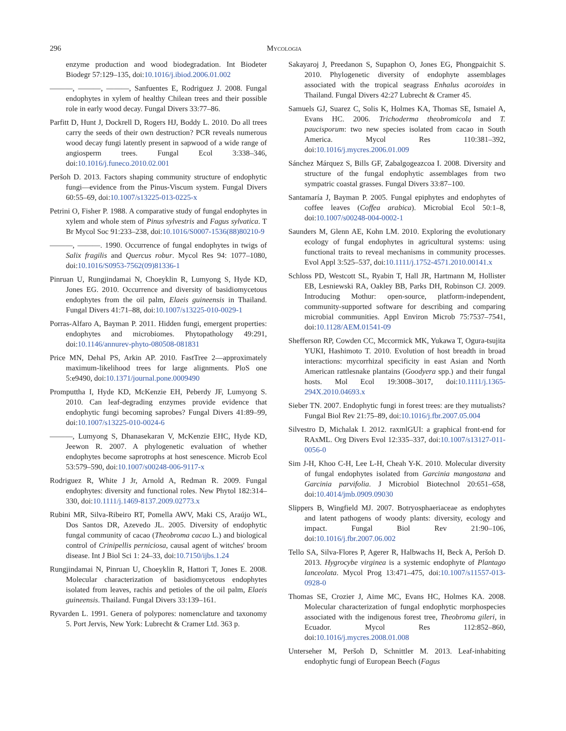296 Mycologia
enzyme production and wood biodegradation. Int Biodeter Biodegr 57:129–135, doi:10.1016/j.ibiod.2006.01.002
———, ———, ———, Sanfuentes E, Rodriguez J. 2008. Fungal endophytes in xylem of healthy Chilean trees and their possible role in early wood decay. Fungal Divers 33:77–86.
Parfitt D, Hunt J, Dockrell D, Rogers HJ, Boddy L. 2010. Do all trees carry the seeds of their own destruction? PCR reveals numerous wood decay fungi latently present in sapwood of a wide range of angiosperm trees. Fungal Ecol 3:338–346, doi:10.1016/j.funeco.2010.02.001
Peršoh D. 2013. Factors shaping community structure of endophytic fungi—evidence from the Pinus-Viscum system. Fungal Divers 60:55–69, doi:10.1007/s13225-013-0225-x
Petrini O, Fisher P. 1988. A comparative study of fungal endophytes in xylem and whole stem of Pinus sylvestris and Fagus sylvatica. T Br Mycol Soc 91:233–238, doi:10.1016/S0007-1536(88)80210-9
———, ———. 1990. Occurrence of fungal endophytes in twigs of Salix fragilis and Quercus robur. Mycol Res 94: 1077–1080, doi:10.1016/S0953-7562(09)81336-1
Pinruan U, Rungjindamai N, Choeyklin R, Lumyong S, Hyde KD, Jones EG. 2010. Occurrence and diversity of basidiomycetous endophytes from the oil palm, Elaeis guineensis in Thailand. Fungal Divers 41:71–88, doi:10.1007/s13225-010-0029-1
Porras-Alfaro A, Bayman P. 2011. Hidden fungi, emergent properties: endophytes and microbiomes. Phytopathology 49:291, doi:10.1146/annurev-phyto-080508-081831
Price MN, Dehal PS, Arkin AP. 2010. FastTree 2—approximately maximum-likelihood trees for large alignments. PloS one 5:e9490, doi:10.1371/journal.pone.0009490
Promputtha I, Hyde KD, McKenzie EH, Peberdy JF, Lumyong S. 2010. Can leaf-degrading enzymes provide evidence that endophytic fungi becoming saprobes? Fungal Divers 41:89–99, doi:10.1007/s13225-010-0024-6
———, Lumyong S, Dhanasekaran V, McKenzie EHC, Hyde KD, Jeewon R. 2007. A phylogenetic evaluation of whether endophytes become saprotrophs at host senescence. Microb Ecol 53:579–590, doi:10.1007/s00248-006-9117-x
Rodriguez R, White J Jr, Arnold A, Redman R. 2009. Fungal endophytes: diversity and functional roles. New Phytol 182:314–330, doi:10.1111/j.1469-8137.2009.02773.x
Rubini MR, Silva-Ribeiro RT, Pomella AWV, Maki CS, Araújo WL, Dos Santos DR, Azevedo JL. 2005. Diversity of endophytic fungal community of cacao (Theobroma cacao L.) and biological control of Crinipellis perniciosa, causal agent of witches' broom disease. Int J Biol Sci 1: 24–33, doi:10.7150/ijbs.1.24
Rungjindamai N, Pinruan U, Choeyklin R, Hattori T, Jones E. 2008. Molecular characterization of basidiomycetous endophytes isolated from leaves, rachis and petioles of the oil palm, Elaeis guineensis. Thailand. Fungal Divers 33:139–161.
Ryvarden L. 1991. Genera of polypores: nomenclature and taxonomy 5. Port Jervis, New York: Lubrecht & Cramer Ltd. 363 p.
Sakayaroj J, Preedanon S, Supaphon O, Jones EG, Phongpaichit S. 2010. Phylogenetic diversity of endophyte assemblages associated with the tropical seagrass Enhalus acoroides in Thailand. Fungal Divers 42:27 Lubrecht & Cramer 45.
Samuels GJ, Suarez C, Solis K, Holmes KA, Thomas SE, Ismaiel A, Evans HC. 2006. Trichoderma theobromicola and T. paucisporum: two new species isolated from cacao in South America. Mycol Res 110:381–392, doi:10.1016/j.mycres.2006.01.009
Sánchez Márquez S, Bills GF, Zabalgogeazcoa I. 2008. Diversity and structure of the fungal endophytic assemblages from two sympatric coastal grasses. Fungal Divers 33:87–100.
Santamaría J, Bayman P. 2005. Fungal epiphytes and endophytes of coffee leaves (Coffea arabica). Microbial Ecol 50:1–8, doi:10.1007/s00248-004-0002-1
Saunders M, Glenn AE, Kohn LM. 2010. Exploring the evolutionary ecology of fungal endophytes in agricultural systems: using functional traits to reveal mechanisms in community processes. Evol Appl 3:525–537, doi:10.1111/j.1752-4571.2010.00141.x
Schloss PD, Westcott SL, Ryabin T, Hall JR, Hartmann M, Hollister EB, Lesniewski RA, Oakley BB, Parks DH, Robinson CJ. 2009. Introducing Mothur: open-source, platform-independent, community-supported software for describing and comparing microbial communities. Appl Environ Microb 75:7537–7541, doi:10.1128/AEM.01541-09
Shefferson RP, Cowden CC, Mccormick MK, Yukawa T, Ogura-tsujita YUKI, Hashimoto T. 2010. Evolution of host breadth in broad interactions: mycorrhizal specificity in east Asian and North American rattlesnake plantains (Goodyera spp.) and their fungal hosts. Mol Ecol 19:3008–3017, doi:10.1111/j.1365-294X.2010.04693.x
Sieber TN. 2007. Endophytic fungi in forest trees: are they mutualists? Fungal Biol Rev 21:75–89, doi:10.1016/j.fbr.2007.05.004
Silvestro D, Michalak I. 2012. raxmlGUI: a graphical front-end for RAxML. Org Divers Evol 12:335–337, doi:10.1007/s13127-011-0056-0
Sim J-H, Khoo C-H, Lee L-H, Cheah Y-K. 2010. Molecular diversity of fungal endophytes isolated from Garcinia mangostana and Garcinia parvifolia. J Microbiol Biotechnol 20:651–658, doi:10.4014/jmb.0909.09030
Slippers B, Wingfield MJ. 2007. Botryosphaeriaceae as endophytes and latent pathogens of woody plants: diversity, ecology and impact. Fungal Biol Rev 21:90–106, doi:10.1016/j.fbr.2007.06.002
Tello SA, Silva-Flores P, Agerer R, Halbwachs H, Beck A, Peršoh D. 2013. Hygrocybe virginea is a systemic endophyte of Plantago lanceolata. Mycol Prog 13:471–475, doi:10.1007/s11557-013-0928-0
Thomas SE, Crozier J, Aime MC, Evans HC, Holmes KA. 2008. Molecular characterization of fungal endophytic morphospecies associated with the indigenous forest tree, Theobroma gileri, in Ecuador. Mycol Res 112:852–860, doi:10.1016/j.mycres.2008.01.008
Unterseher M, Peršoh D, Schnittler M. 2013. Leaf-inhabiting endophytic fungi of European Beech (Fagus